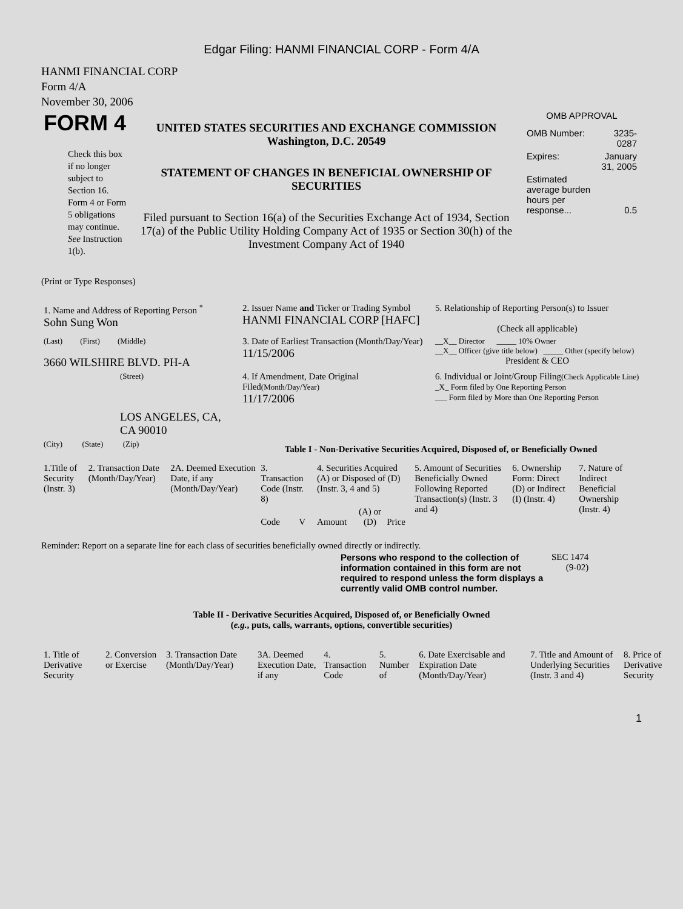Edgar Filing: HANMI FINANCIAL CORP - Form 4/A
HANMI FINANCIAL CORP
Form 4/A
November 30, 2006
| FORM 4 Check this box if no longer subject to Section 16. Form 4 or Form 5 obligations may continue. See Instruction 1(b). | UNITED STATES SECURITIES AND EXCHANGE COMMISSION Washington, D.C. 20549 STATEMENT OF CHANGES IN BENEFICIAL OWNERSHIP OF SECURITIES Filed pursuant to Section 16(a) of the Securities Exchange Act of 1934, Section 17(a) of the Public Utility Holding Company Act of 1935 or Section 30(h) of the Investment Company Act of 1940 | OMB APPROVAL / OMB Number: / 3235-0287 / / Expires: / January 31, 2005 / / Estimated average burden hours per response... / 0.5 / |
(Print or Type Responses)
| 1. Name and Address of Reporting Person <sup>*</sup> Sohn Sung Won | 2. Issuer Name and Ticker or Trading Symbol HANMI FINANCIAL CORP [HAFC] | 5. Relationship of Reporting Person(s) to Issuer (Check all applicable) |
| (Last) (First) (Middle) 3660 WILSHIRE BLVD. PH-A | 3. Date of Earliest Transaction (Month/Day/Year) 11/15/2006 | __X__ Director _____ 10% Owner __X__ Officer (give title below) _____ Other (specify below) President & CEO |
| (Street) LOS ANGELES, CA, CA 90010 | 4. If Amendment, Date Original Filed (Month/Day/Year) 11/17/2006 | 6. Individual or Joint/Group Filing (Check Applicable Line) _X_ Form filed by One Reporting Person ___ Form filed by More than One Reporting Person |
| (City) (State) (Zip) | Table I - Non-Derivative Securities Acquired, Disposed of, or Beneficially Owned | |
| 1.Title of Security (Instr. 3) | 2. Transaction Date (Month/Day/Year) | 2A. Deemed Execution Date, if any (Month/Day/Year) | 3. Transaction Code (Instr. 8) | | 4. Securities Acquired (A) or Disposed of (D) (Instr. 3, 4 and 5) | | | 5. Amount of Securities Beneficially Owned Following Reported Transaction(s) (Instr. 3 and 4) | 6. Ownership Form: Direct (D) or Indirect (I) (Instr. 4) | 7. Nature of Indirect Beneficial Ownership (Instr. 4) |
| --- | --- | --- | --- | --- | --- | --- | --- | --- | --- | --- |
| | | | Code | V | Amount | (A) or (D) | Price | | | |
Reminder: Report on a separate line for each class of securities beneficially owned directly or indirectly.
| Persons who respond to the collection of information contained in this form are not required to respond unless the form displays a currently valid OMB control number. | SEC 1474 (9-02) |
Table II - Derivative Securities Acquired, Disposed of, or Beneficially Owned
(e.g., puts, calls, warrants, options, convertible securities)
| 1. Title of Derivative Security | 2. Conversion or Exercise | 3. Transaction Date (Month/Day/Year) | 3A. Deemed Execution Date, if any | 4. Transaction Code | 5. Number of | 6. Date Exercisable and Expiration Date (Month/Day/Year) | 7. Title and Amount of Underlying Securities (Instr. 3 and 4) | 8. Price of Derivative Security |
| --- | --- | --- | --- | --- | --- | --- | --- | --- |
1